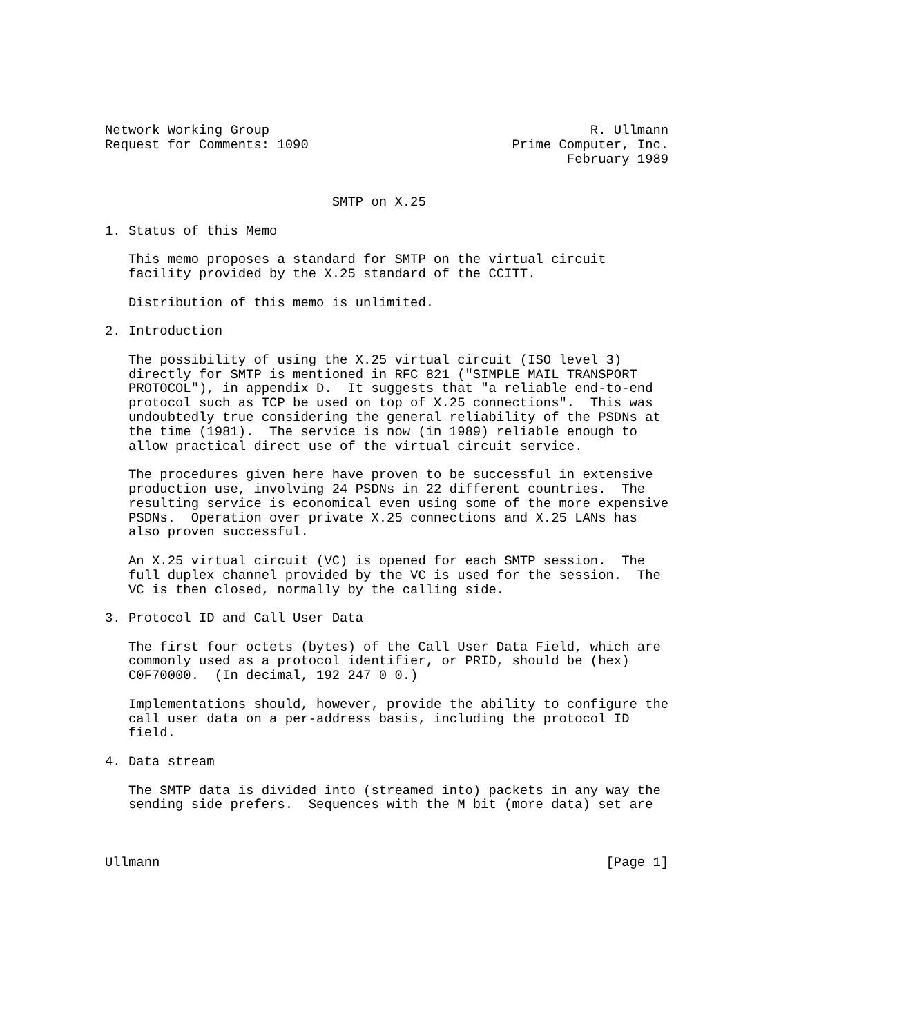Network Working Group                                         R. Ullmann
Request for Comments: 1090                          Prime Computer, Inc.
                                                           February 1989


                             SMTP on X.25

1. Status of this Memo

   This memo proposes a standard for SMTP on the virtual circuit
   facility provided by the X.25 standard of the CCITT.

   Distribution of this memo is unlimited.

2. Introduction

   The possibility of using the X.25 virtual circuit (ISO level 3)
   directly for SMTP is mentioned in RFC 821 ("SIMPLE MAIL TRANSPORT
   PROTOCOL"), in appendix D.  It suggests that "a reliable end-to-end
   protocol such as TCP be used on top of X.25 connections".  This was
   undoubtedly true considering the general reliability of the PSDNs at
   the time (1981).  The service is now (in 1989) reliable enough to
   allow practical direct use of the virtual circuit service.

   The procedures given here have proven to be successful in extensive
   production use, involving 24 PSDNs in 22 different countries.  The
   resulting service is economical even using some of the more expensive
   PSDNs.  Operation over private X.25 connections and X.25 LANs has
   also proven successful.

   An X.25 virtual circuit (VC) is opened for each SMTP session.  The
   full duplex channel provided by the VC is used for the session.  The
   VC is then closed, normally by the calling side.

3. Protocol ID and Call User Data

   The first four octets (bytes) of the Call User Data Field, which are
   commonly used as a protocol identifier, or PRID, should be (hex)
   C0F70000.  (In decimal, 192 247 0 0.)

   Implementations should, however, provide the ability to configure the
   call user data on a per-address basis, including the protocol ID
   field.

4. Data stream

   The SMTP data is divided into (streamed into) packets in any way the
   sending side prefers.  Sequences with the M bit (more data) set are



Ullmann                                                         [Page 1]